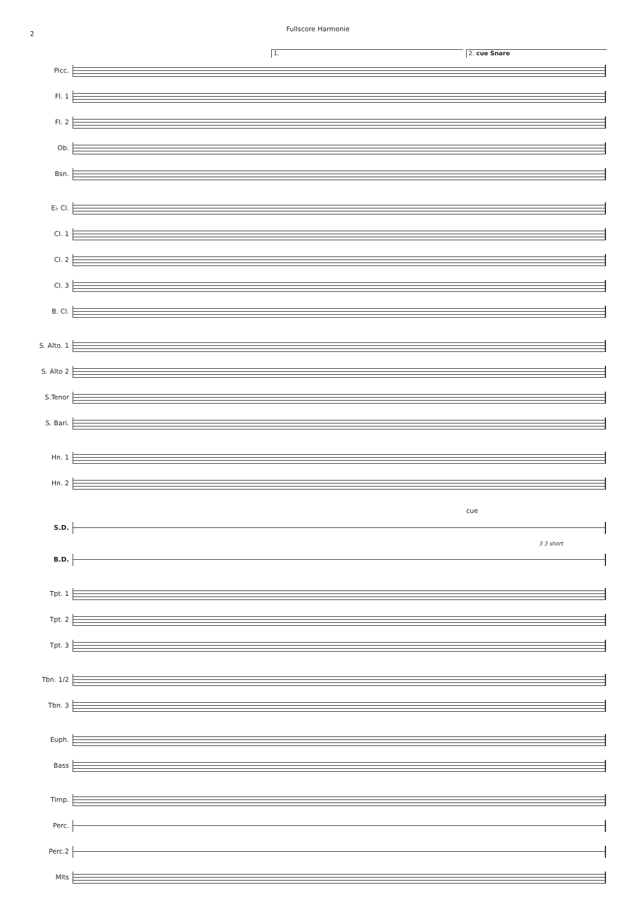2
Fullscore Harmonie
1. 2. cue Snare
Picc.
Fl. 1
Fl. 2
Ob.
Bsn.
E♭ Cl.
Cl. 1
Cl. 2
Cl. 3
B. Cl.
S. Alto. 1
S. Alto 2
S.Tenor
S. Bari.
Hn. 1
Hn. 2
cue
S.D.
3 3 short
B.D.
Tpt. 1
Tpt. 2
Tpt. 3
Tbn. 1/2
Tbn. 3
Euph.
Bass
Timp.
Perc.
Perc.2
Mlts